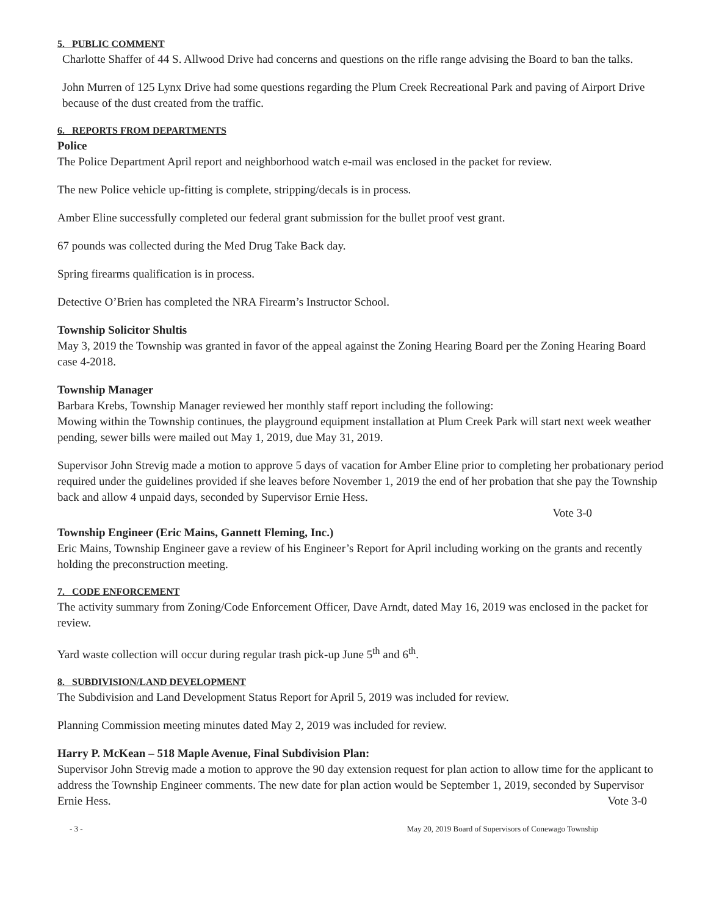5. PUBLIC COMMENT
Charlotte Shaffer of 44 S. Allwood Drive had concerns and questions on the rifle range advising the Board to ban the talks.
John Murren of 125 Lynx Drive had some questions regarding the Plum Creek Recreational Park and paving of Airport Drive because of the dust created from the traffic.
6. REPORTS FROM DEPARTMENTS
Police
The Police Department April report and neighborhood watch e-mail was enclosed in the packet for review.
The new Police vehicle up-fitting is complete, stripping/decals is in process.
Amber Eline successfully completed our federal grant submission for the bullet proof vest grant.
67 pounds was collected during the Med Drug Take Back day.
Spring firearms qualification is in process.
Detective O’Brien has completed the NRA Firearm’s Instructor School.
Township Solicitor Shultis
May 3, 2019 the Township was granted in favor of the appeal against the Zoning Hearing Board per the Zoning Hearing Board case 4-2018.
Township Manager
Barbara Krebs, Township Manager reviewed her monthly staff report including the following:
Mowing within the Township continues, the playground equipment installation at Plum Creek Park will start next week weather pending, sewer bills were mailed out May 1, 2019, due May 31, 2019.
Supervisor John Strevig made a motion to approve 5 days of vacation for Amber Eline prior to completing her probationary period required under the guidelines provided if she leaves before November 1, 2019 the end of her probation that she pay the Township back and allow 4 unpaid days, seconded by Supervisor Ernie Hess.
Vote 3-0
Township Engineer (Eric Mains, Gannett Fleming, Inc.)
Eric Mains, Township Engineer gave a review of his Engineer’s Report for April including working on the grants and recently holding the preconstruction meeting.
7. CODE ENFORCEMENT
The activity summary from Zoning/Code Enforcement Officer, Dave Arndt, dated May 16, 2019 was enclosed in the packet for review.
Yard waste collection will occur during regular trash pick-up June 5<sup>th</sup> and 6<sup>th</sup>.
8. SUBDIVISION/LAND DEVELOPMENT
The Subdivision and Land Development Status Report for April 5, 2019 was included for review.
Planning Commission meeting minutes dated May 2, 2019 was included for review.
Harry P. McKean – 518 Maple Avenue, Final Subdivision Plan:
Supervisor John Strevig made a motion to approve the 90 day extension request for plan action to allow time for the applicant to address the Township Engineer comments. The new date for plan action would be September 1, 2019, seconded by Supervisor Ernie Hess. Vote 3-0
- 3 - May 20, 2019 Board of Supervisors of Conewago Township